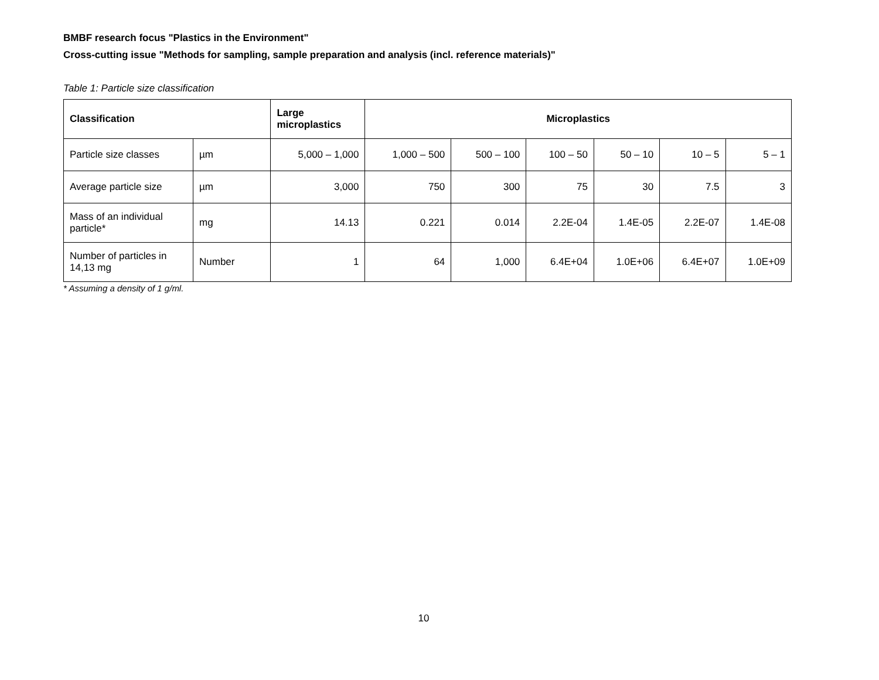BMBF research focus "Plastics in the Environment"
Cross-cutting issue "Methods for sampling, sample preparation and analysis (incl. reference materials)"
Table 1: Particle size classification
| Classification | | Large microplastics | Microplastics | | | | | |
| --- | --- | --- | --- | --- | --- | --- | --- | --- |
| Particle size classes | µm | 5,000 – 1,000 | 1,000 – 500 | 500 – 100 | 100 – 50 | 50 – 10 | 10 – 5 | 5 – 1 |
| Average particle size | µm | 3,000 | 750 | 300 | 75 | 30 | 7.5 | 3 |
| Mass of an individual particle* | mg | 14.13 | 0.221 | 0.014 | 2.2E-04 | 1.4E-05 | 2.2E-07 | 1.4E-08 |
| Number of particles in 14,13 mg | Number | 1 | 64 | 1,000 | 6.4E+04 | 1.0E+06 | 6.4E+07 | 1.0E+09 |
* Assuming a density of 1 g/ml.
10